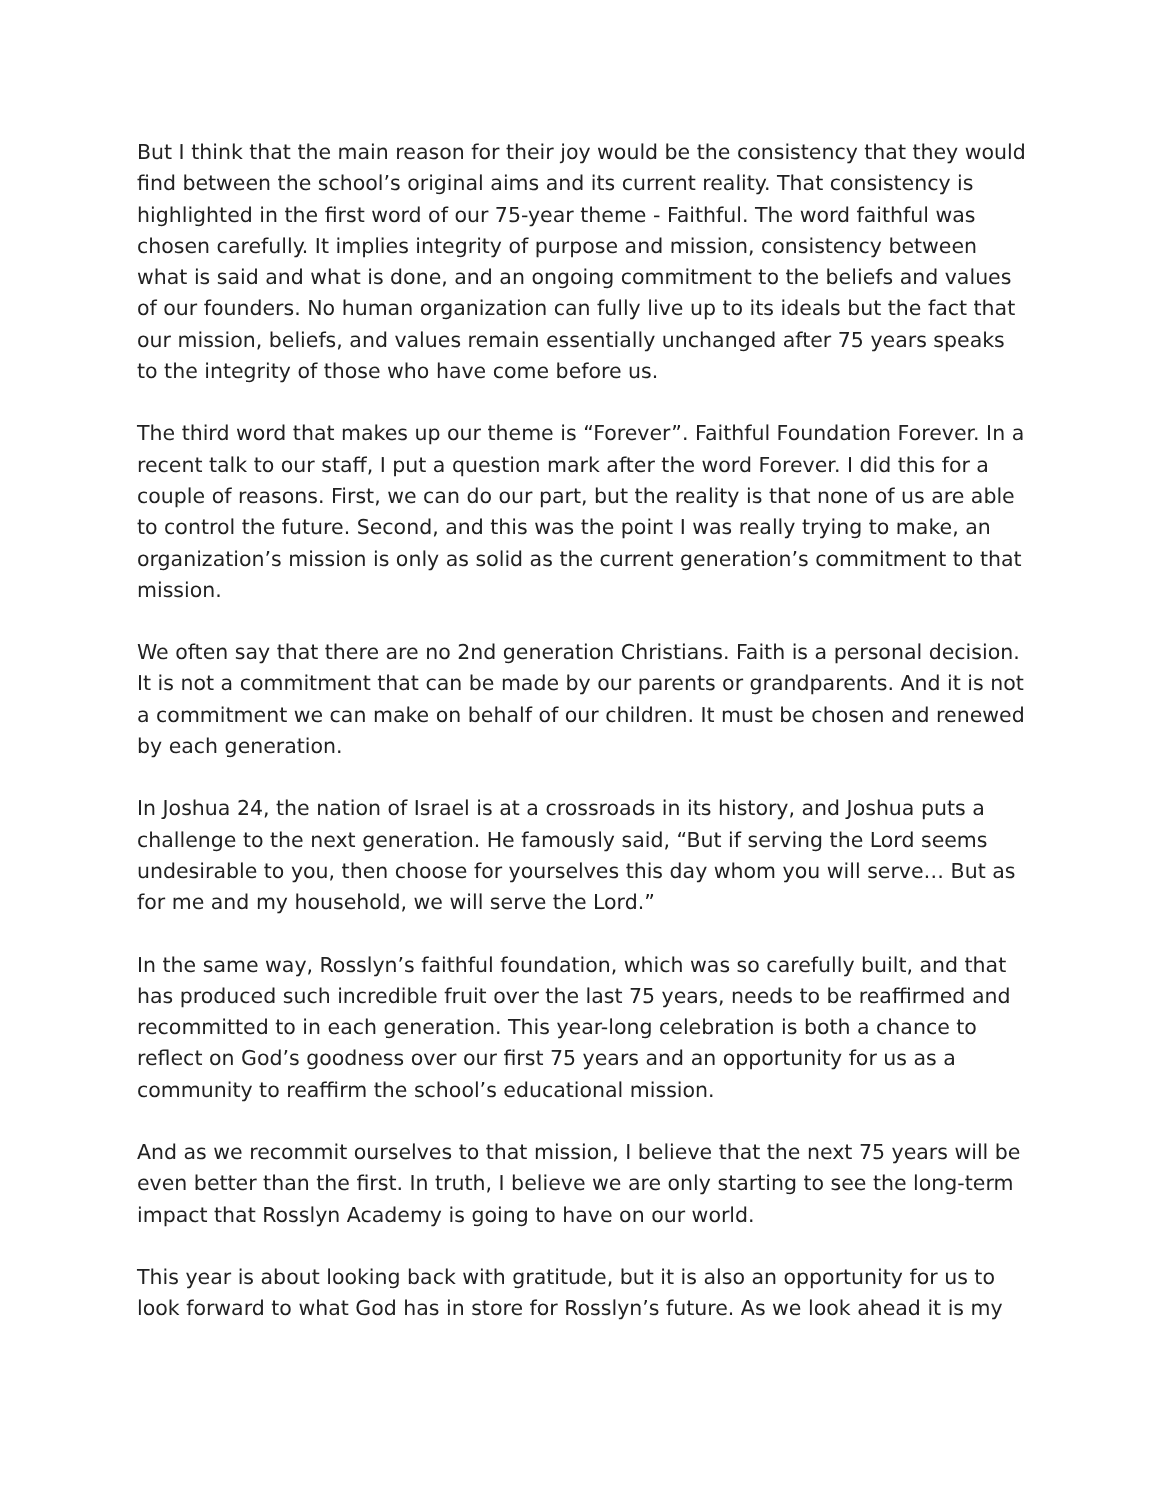But I think that the main reason for their joy would be the consistency that they would find between the school’s original aims and its current reality. That consistency is highlighted in the first word of our 75-year theme - Faithful. The word faithful was chosen carefully. It implies integrity of purpose and mission, consistency between what is said and what is done, and an ongoing commitment to the beliefs and values of our founders. No human organization can fully live up to its ideals but the fact that our mission, beliefs, and values remain essentially unchanged after 75 years speaks to the integrity of those who have come before us.
The third word that makes up our theme is “Forever”. Faithful Foundation Forever. In a recent talk to our staff, I put a question mark after the word Forever. I did this for a couple of reasons. First, we can do our part, but the reality is that none of us are able to control the future. Second, and this was the point I was really trying to make, an organization’s mission is only as solid as the current generation’s commitment to that mission.
We often say that there are no 2nd generation Christians. Faith is a personal decision. It is not a commitment that can be made by our parents or grandparents. And it is not a commitment we can make on behalf of our children. It must be chosen and renewed by each generation.
In Joshua 24, the nation of Israel is at a crossroads in its history, and Joshua puts a challenge to the next generation. He famously said, “But if serving the Lord seems undesirable to you, then choose for yourselves this day whom you will serve… But as for me and my household, we will serve the Lord.”
In the same way, Rosslyn’s faithful foundation, which was so carefully built, and that has produced such incredible fruit over the last 75 years, needs to be reaffirmed and recommitted to in each generation. This year-long celebration is both a chance to reflect on God’s goodness over our first 75 years and an opportunity for us as a community to reaffirm the school’s educational mission.
And as we recommit ourselves to that mission, I believe that the next 75 years will be even better than the first. In truth, I believe we are only starting to see the long-term impact that Rosslyn Academy is going to have on our world.
This year is about looking back with gratitude, but it is also an opportunity for us to look forward to what God has in store for Rosslyn’s future. As we look ahead it is my